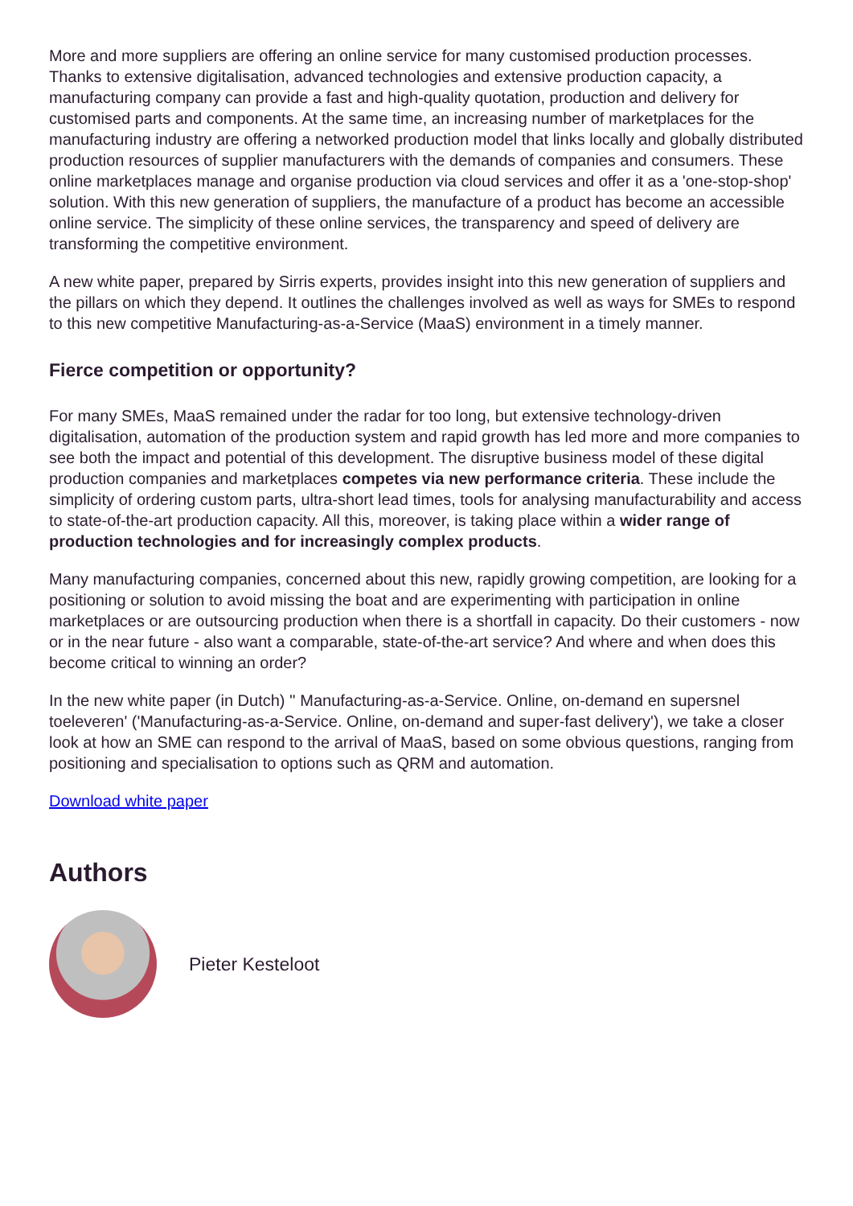More and more suppliers are offering an online service for many customised production processes. Thanks to extensive digitalisation, advanced technologies and extensive production capacity, a manufacturing company can provide a fast and high-quality quotation, production and delivery for customised parts and components. At the same time, an increasing number of marketplaces for the manufacturing industry are offering a networked production model that links locally and globally distributed production resources of supplier manufacturers with the demands of companies and consumers. These online marketplaces manage and organise production via cloud services and offer it as a 'one-stop-shop' solution. With this new generation of suppliers, the manufacture of a product has become an accessible online service. The simplicity of these online services, the transparency and speed of delivery are transforming the competitive environment.
A new white paper, prepared by Sirris experts, provides insight into this new generation of suppliers and the pillars on which they depend. It outlines the challenges involved as well as ways for SMEs to respond to this new competitive Manufacturing-as-a-Service (MaaS) environment in a timely manner.
Fierce competition or opportunity?
For many SMEs, MaaS remained under the radar for too long, but extensive technology-driven digitalisation, automation of the production system and rapid growth has led more and more companies to see both the impact and potential of this development. The disruptive business model of these digital production companies and marketplaces competes via new performance criteria. These include the simplicity of ordering custom parts, ultra-short lead times, tools for analysing manufacturability and access to state-of-the-art production capacity. All this, moreover, is taking place within a wider range of production technologies and for increasingly complex products.
Many manufacturing companies, concerned about this new, rapidly growing competition, are looking for a positioning or solution to avoid missing the boat and are experimenting with participation in online marketplaces or are outsourcing production when there is a shortfall in capacity. Do their customers - now or in the near future - also want a comparable, state-of-the-art service? And where and when does this become critical to winning an order?
In the new white paper (in Dutch) '' Manufacturing-as-a-Service. Online, on-demand en supersnel toeleveren' ('Manufacturing-as-a-Service. Online, on-demand and super-fast delivery'), we take a closer look at how an SME can respond to the arrival of MaaS, based on some obvious questions, ranging from positioning and specialisation to options such as QRM and automation.
Download white paper
Authors
Pieter Kesteloot